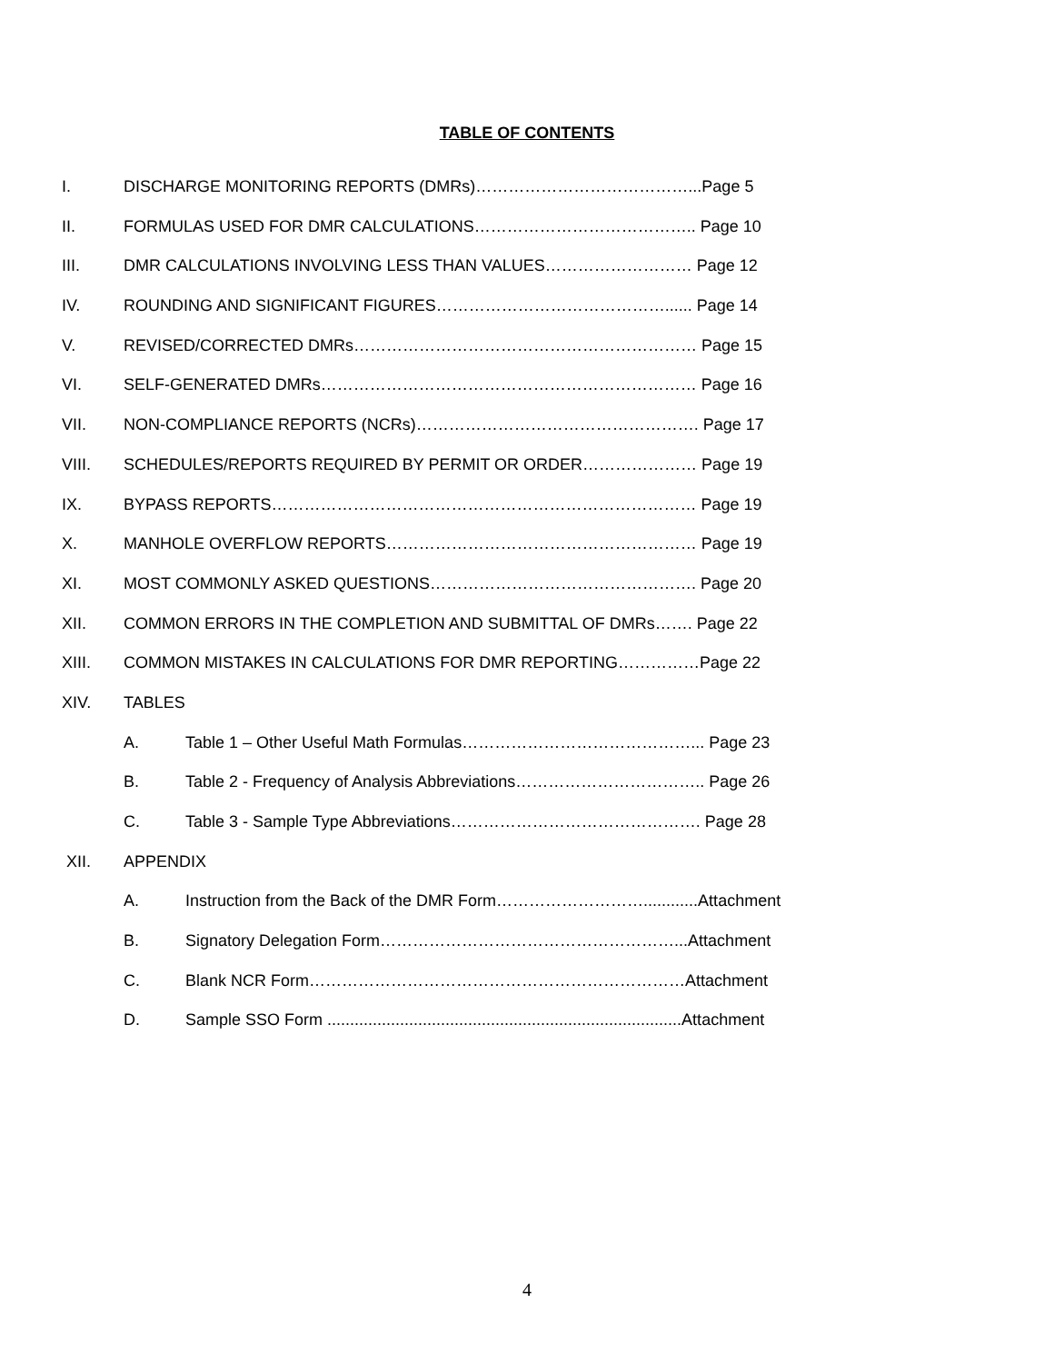TABLE OF CONTENTS
I. DISCHARGE MONITORING REPORTS (DMRs)…………………………………...Page 5
II. FORMULAS USED FOR DMR CALCULATIONS………………………………….. Page 10
III. DMR CALCULATIONS INVOLVING LESS THAN VALUES……………………… Page 12
IV. ROUNDING AND SIGNIFICANT FIGURES……………………………………...... Page 14
V. REVISED/CORRECTED DMRs……………………………………………………… Page 15
VI. SELF-GENERATED DMRs…………………………………………………………… Page 16
VII. NON-COMPLIANCE REPORTS (NCRs)……………………………………………. Page 17
VIII. SCHEDULES/REPORTS REQUIRED BY PERMIT OR ORDER………………… Page 19
IX. BYPASS REPORTS…………………………………………………………………… Page 19
X. MANHOLE OVERFLOW REPORTS………………………………………………… Page 19
XI. MOST COMMONLY ASKED QUESTIONS…………………………………………. Page 20
XII. COMMON ERRORS IN THE COMPLETION AND SUBMITTAL OF DMRs……. Page 22
XIII. COMMON MISTAKES IN CALCULATIONS FOR DMR REPORTING……………Page 22
XIV. TABLES
A. Table 1 – Other Useful Math Formulas……………………………………... Page 23
B. Table 2 - Frequency of Analysis Abbreviations…………………………….. Page 26
C. Table 3 - Sample Type Abbreviations………………………………………. Page 28
XII. APPENDIX
A. Instruction from the Back of the DMR Form………………………............Attachment
B. Signatory Delegation Form………………………………………………...Attachment
C. Blank NCR Form……………………………………………………………Attachment
D. Sample SSO Form ..............................................................................Attachment
4